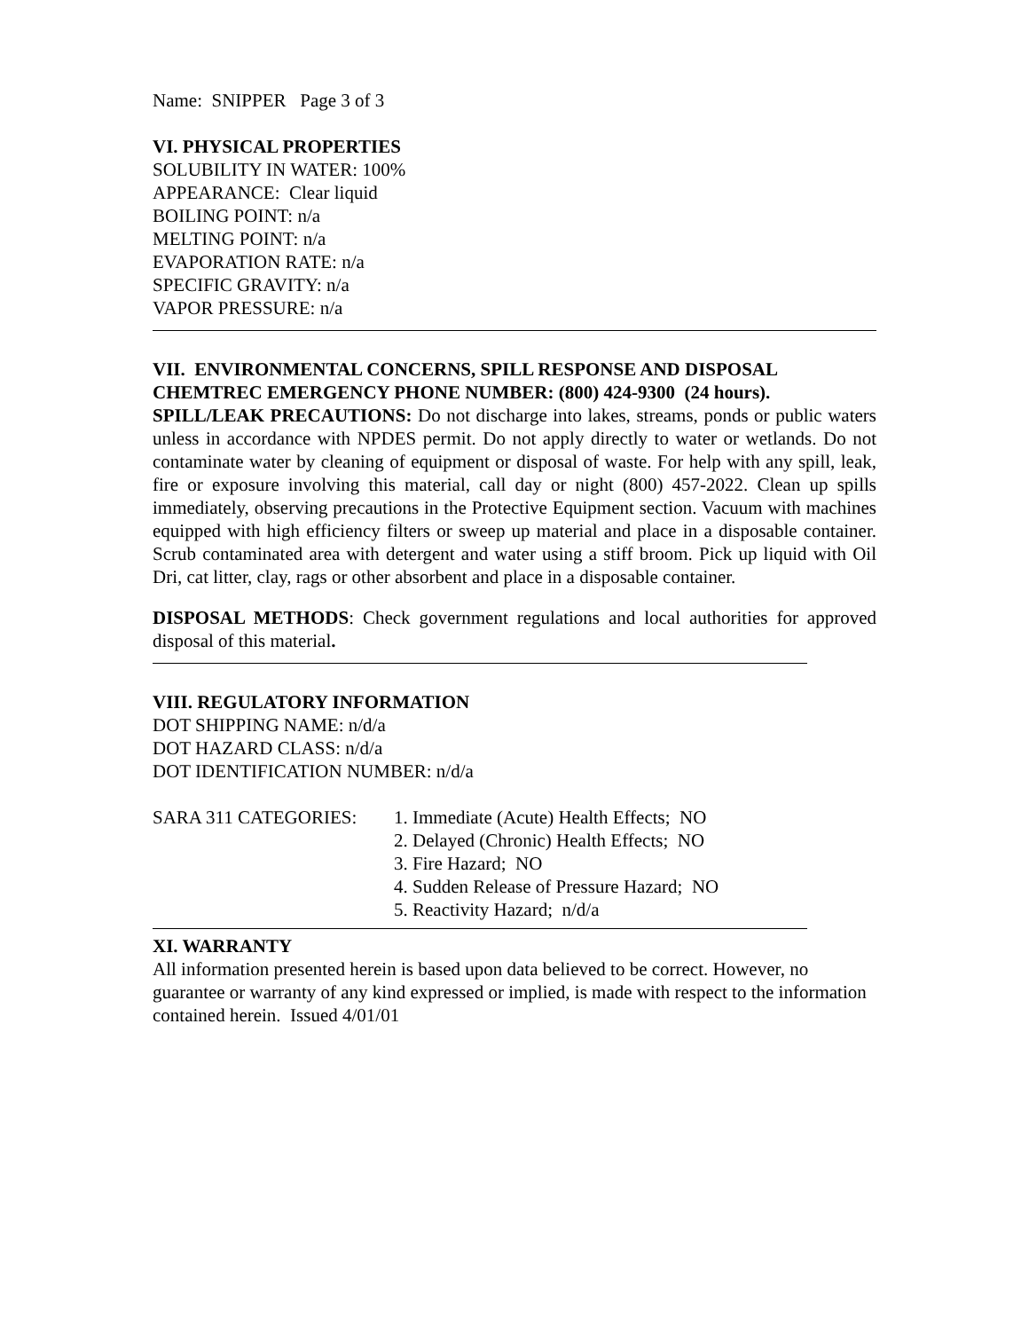Name: SNIPPER Page 3 of 3
VI. PHYSICAL PROPERTIES
SOLUBILITY IN WATER: 100%
APPEARANCE: Clear liquid
BOILING POINT: n/a
MELTING POINT: n/a
EVAPORATION RATE: n/a
SPECIFIC GRAVITY: n/a
VAPOR PRESSURE: n/a
VII. ENVIRONMENTAL CONCERNS, SPILL RESPONSE AND DISPOSAL
CHEMTREC EMERGENCY PHONE NUMBER: (800) 424-9300 (24 hours).
SPILL/LEAK PRECAUTIONS: Do not discharge into lakes, streams, ponds or public waters unless in accordance with NPDES permit. Do not apply directly to water or wetlands. Do not contaminate water by cleaning of equipment or disposal of waste. For help with any spill, leak, fire or exposure involving this material, call day or night (800) 457-2022. Clean up spills immediately, observing precautions in the Protective Equipment section. Vacuum with machines equipped with high efficiency filters or sweep up material and place in a disposable container. Scrub contaminated area with detergent and water using a stiff broom. Pick up liquid with Oil Dri, cat litter, clay, rags or other absorbent and place in a disposable container.
DISPOSAL METHODS: Check government regulations and local authorities for approved disposal of this material.
VIII. REGULATORY INFORMATION
DOT SHIPPING NAME: n/d/a
DOT HAZARD CLASS: n/d/a
DOT IDENTIFICATION NUMBER: n/d/a
SARA 311 CATEGORIES: 1. Immediate (Acute) Health Effects; NO
2. Delayed (Chronic) Health Effects; NO
3. Fire Hazard; NO
4. Sudden Release of Pressure Hazard; NO
5. Reactivity Hazard; n/d/a
XI. WARRANTY
All information presented herein is based upon data believed to be correct. However, no guarantee or warranty of any kind expressed or implied, is made with respect to the information contained herein. Issued 4/01/01